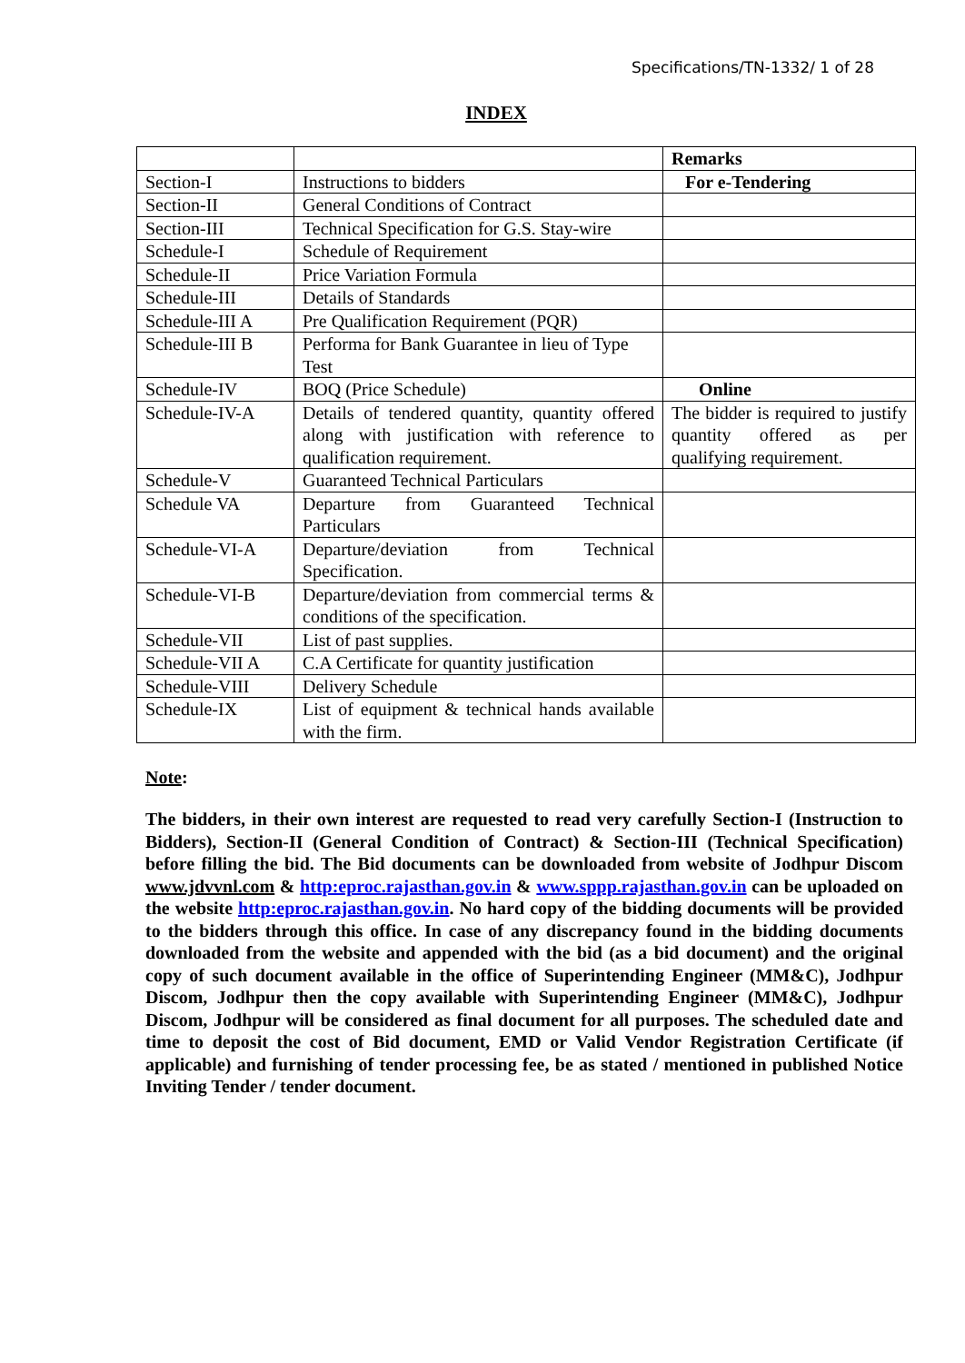Specifications/TN-1332/ 1 of 28
INDEX
| | | Remarks |
| Section-I | Instructions to bidders | For e-Tendering |
| Section-II | General Conditions of Contract | |
| Section-III | Technical Specification for G.S. Stay-wire | |
| Schedule-I | Schedule of Requirement | |
| Schedule-II | Price Variation Formula | |
| Schedule-III | Details of Standards | |
| Schedule-III A | Pre Qualification Requirement (PQR) | |
| Schedule-III B | Performa for Bank Guarantee in lieu of Type Test | |
| Schedule-IV | BOQ (Price Schedule) | Online |
| Schedule-IV-A | Details of tendered quantity, quantity offered along with justification with reference to qualification requirement. | The bidder is required to justify quantity offered as per qualifying requirement. |
| Schedule-V | Guaranteed Technical Particulars | |
| Schedule VA | Departure from Guaranteed Technical Particulars | |
| Schedule-VI-A | Departure/deviation from Technical Specification. | |
| Schedule-VI-B | Departure/deviation from commercial terms & conditions of the specification. | |
| Schedule-VII | List of past supplies. | |
| Schedule-VII A | C.A Certificate for quantity justification | |
| Schedule-VIII | Delivery Schedule | |
| Schedule-IX | List of equipment & technical hands available with the firm. | |
Note:
The bidders, in their own interest are requested to read very carefully Section-I (Instruction to Bidders), Section-II (General Condition of Contract) & Section-III (Technical Specification) before filling the bid. The Bid documents can be downloaded from website of Jodhpur Discom www.jdvvnl.com & http:eproc.rajasthan.gov.in & www.sppp.rajasthan.gov.in can be uploaded on the website http:eproc.rajasthan.gov.in. No hard copy of the bidding documents will be provided to the bidders through this office. In case of any discrepancy found in the bidding documents downloaded from the website and appended with the bid (as a bid document) and the original copy of such document available in the office of Superintending Engineer (MM&C), Jodhpur Discom, Jodhpur then the copy available with Superintending Engineer (MM&C), Jodhpur Discom, Jodhpur will be considered as final document for all purposes. The scheduled date and time to deposit the cost of Bid document, EMD or Valid Vendor Registration Certificate (if applicable) and furnishing of tender processing fee, be as stated / mentioned in published Notice Inviting Tender / tender document.